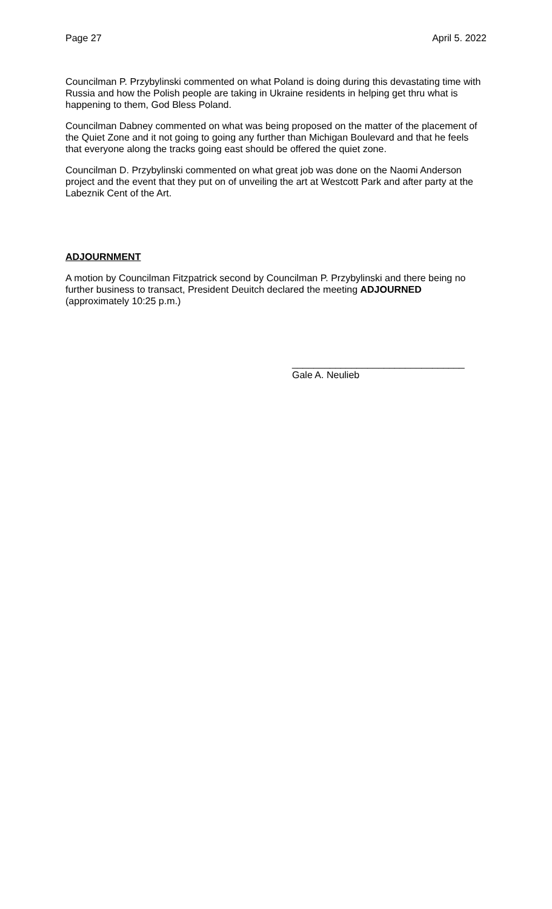Page 27 April 5. 2022
Councilman P. Przybylinski commented on what Poland is doing during this devastating time with Russia and how the Polish people are taking in Ukraine residents in helping get thru what is happening to them, God Bless Poland.
Councilman Dabney commented on what was being proposed on the matter of the placement of the Quiet Zone and it not going to going any further than Michigan Boulevard and that he feels that everyone along the tracks going east should be offered the quiet zone.
Councilman D. Przybylinski commented on what great job was done on the Naomi Anderson project and the event that they put on of unveiling the art at Westcott Park and after party at the Labeznik Cent of the Art.
ADJOURNMENT
A motion by Councilman Fitzpatrick second by Councilman P. Przybylinski and there being no further business to transact, President Deuitch declared the meeting ADJOURNED (approximately 10:25 p.m.)
________________________________
Gale A. Neulieb